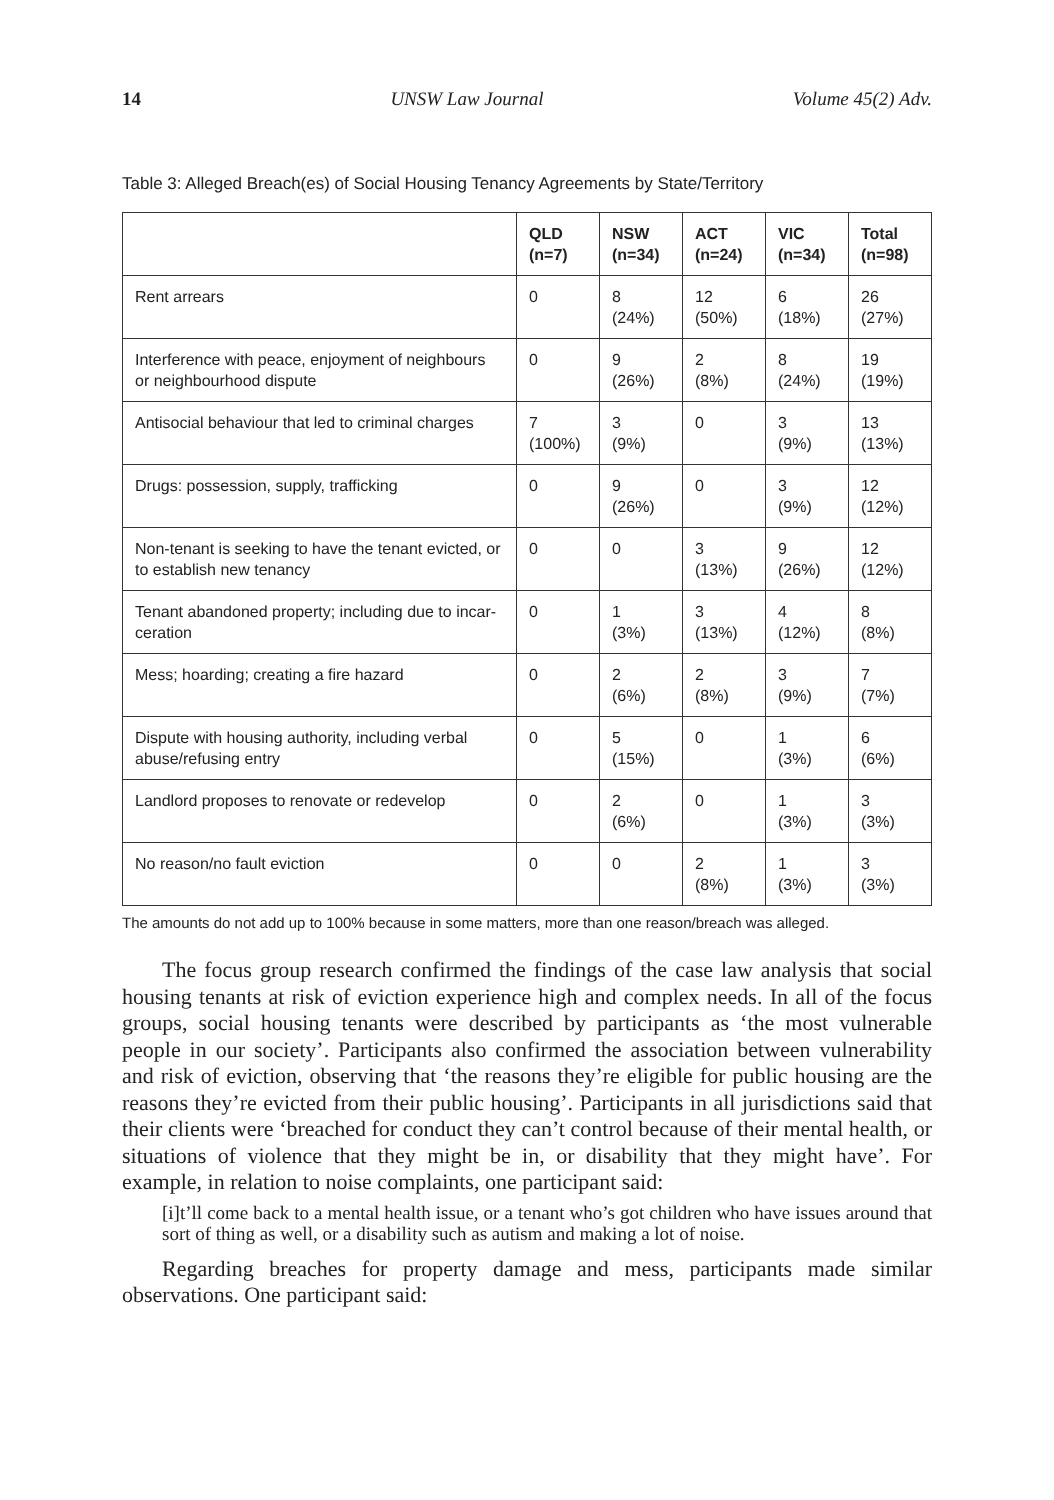14 UNSW Law Journal Volume 45(2) Adv.
Table 3: Alleged Breach(es) of Social Housing Tenancy Agreements by State/Territory
| | QLD (n=7) | NSW (n=34) | ACT (n=24) | VIC (n=34) | Total (n=98) |
| --- | --- | --- | --- | --- | --- |
| Rent arrears | 0 | 8 (24%) | 12 (50%) | 6 (18%) | 26 (27%) |
| Interference with peace, enjoyment of neighbours or neighbourhood dispute | 0 | 9 (26%) | 2 (8%) | 8 (24%) | 19 (19%) |
| Antisocial behaviour that led to criminal charges | 7 (100%) | 3 (9%) | 0 | 3 (9%) | 13 (13%) |
| Drugs: possession, supply, trafficking | 0 | 9 (26%) | 0 | 3 (9%) | 12 (12%) |
| Non-tenant is seeking to have the tenant evicted, or to establish new tenancy | 0 | 0 | 3 (13%) | 9 (26%) | 12 (12%) |
| Tenant abandoned property; including due to incar-ceration | 0 | 1 (3%) | 3 (13%) | 4 (12%) | 8 (8%) |
| Mess; hoarding; creating a fire hazard | 0 | 2 (6%) | 2 (8%) | 3 (9%) | 7 (7%) |
| Dispute with housing authority, including verbal abuse/refusing entry | 0 | 5 (15%) | 0 | 1 (3%) | 6 (6%) |
| Landlord proposes to renovate or redevelop | 0 | 2 (6%) | 0 | 1 (3%) | 3 (3%) |
| No reason/no fault eviction | 0 | 0 | 2 (8%) | 1 (3%) | 3 (3%) |
The amounts do not add up to 100% because in some matters, more than one reason/breach was alleged.
The focus group research confirmed the findings of the case law analysis that social housing tenants at risk of eviction experience high and complex needs. In all of the focus groups, social housing tenants were described by participants as ‘the most vulnerable people in our society’. Participants also confirmed the association between vulnerability and risk of eviction, observing that ‘the reasons they’re eligible for public housing are the reasons they’re evicted from their public housing’. Participants in all jurisdictions said that their clients were ‘breached for conduct they can’t control because of their mental health, or situations of violence that they might be in, or disability that they might have’. For example, in relation to noise complaints, one participant said:
[i]t’ll come back to a mental health issue, or a tenant who’s got children who have issues around that sort of thing as well, or a disability such as autism and making a lot of noise.
Regarding breaches for property damage and mess, participants made similar observations. One participant said: